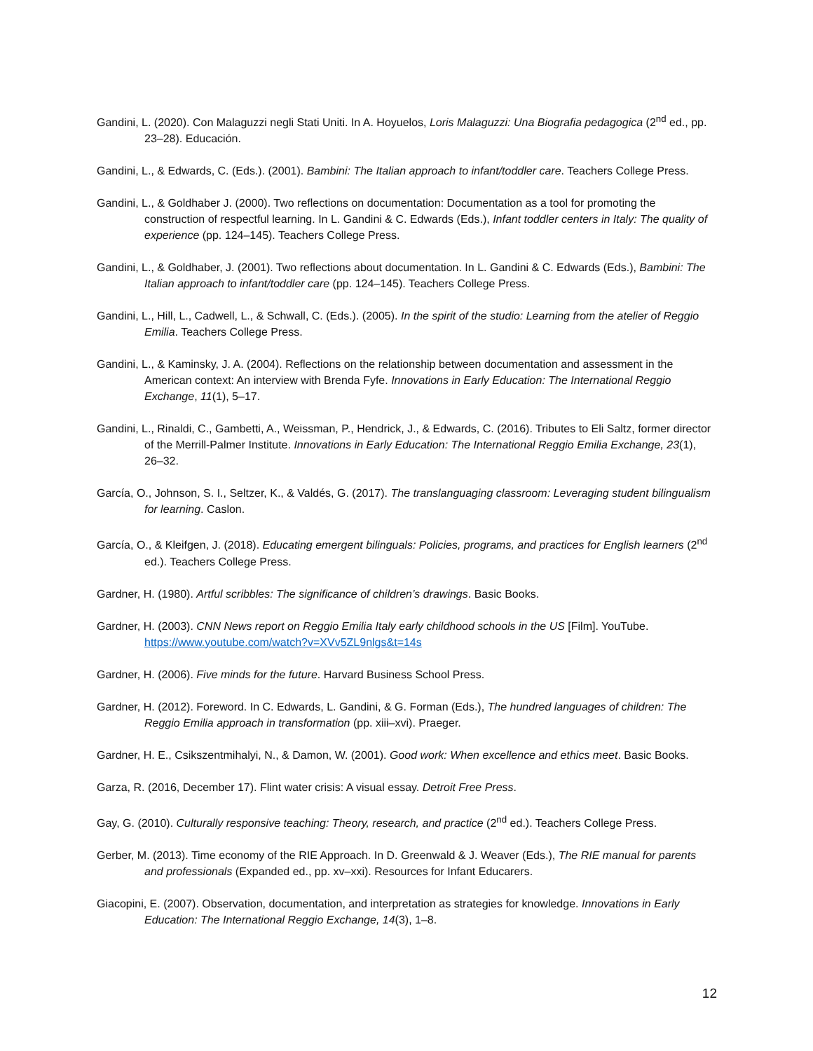Gandini, L. (2020). Con Malaguzzi negli Stati Uniti. In A. Hoyuelos, Loris Malaguzzi: Una Biografia pedagogica (2<sup>nd</sup> ed., pp. 23–28). Educación.
Gandini, L., & Edwards, C. (Eds.). (2001). Bambini: The Italian approach to infant/toddler care. Teachers College Press.
Gandini, L., & Goldhaber J. (2000). Two reflections on documentation: Documentation as a tool for promoting the construction of respectful learning. In L. Gandini & C. Edwards (Eds.), Infant toddler centers in Italy: The quality of experience (pp. 124–145). Teachers College Press.
Gandini, L., & Goldhaber, J. (2001). Two reflections about documentation. In L. Gandini & C. Edwards (Eds.), Bambini: The Italian approach to infant/toddler care (pp. 124–145). Teachers College Press.
Gandini, L., Hill, L., Cadwell, L., & Schwall, C. (Eds.). (2005). In the spirit of the studio: Learning from the atelier of Reggio Emilia. Teachers College Press.
Gandini, L., & Kaminsky, J. A. (2004). Reflections on the relationship between documentation and assessment in the American context: An interview with Brenda Fyfe. Innovations in Early Education: The International Reggio Exchange, 11(1), 5–17.
Gandini, L., Rinaldi, C., Gambetti, A., Weissman, P., Hendrick, J., & Edwards, C. (2016). Tributes to Eli Saltz, former director of the Merrill-Palmer Institute. Innovations in Early Education: The International Reggio Emilia Exchange, 23(1), 26–32.
García, O., Johnson, S. I., Seltzer, K., & Valdés, G. (2017). The translanguaging classroom: Leveraging student bilingualism for learning. Caslon.
García, O., & Kleifgen, J. (2018). Educating emergent bilinguals: Policies, programs, and practices for English learners (2<sup>nd</sup> ed.). Teachers College Press.
Gardner, H. (1980). Artful scribbles: The significance of children’s drawings. Basic Books.
Gardner, H. (2003). CNN News report on Reggio Emilia Italy early childhood schools in the US [Film]. YouTube. https://www.youtube.com/watch?v=XVv5ZL9nlgs&t=14s
Gardner, H. (2006). Five minds for the future. Harvard Business School Press.
Gardner, H. (2012). Foreword. In C. Edwards, L. Gandini, & G. Forman (Eds.), The hundred languages of children: The Reggio Emilia approach in transformation (pp. xiii–xvi). Praeger.
Gardner, H. E., Csikszentmihalyi, N., & Damon, W. (2001). Good work: When excellence and ethics meet. Basic Books.
Garza, R. (2016, December 17). Flint water crisis: A visual essay. Detroit Free Press.
Gay, G. (2010). Culturally responsive teaching: Theory, research, and practice (2<sup>nd</sup> ed.). Teachers College Press.
Gerber, M. (2013). Time economy of the RIE Approach. In D. Greenwald & J. Weaver (Eds.), The RIE manual for parents and professionals (Expanded ed., pp. xv–xxi). Resources for Infant Educarers.
Giacopini, E. (2007). Observation, documentation, and interpretation as strategies for knowledge. Innovations in Early Education: The International Reggio Exchange, 14(3), 1–8.
12